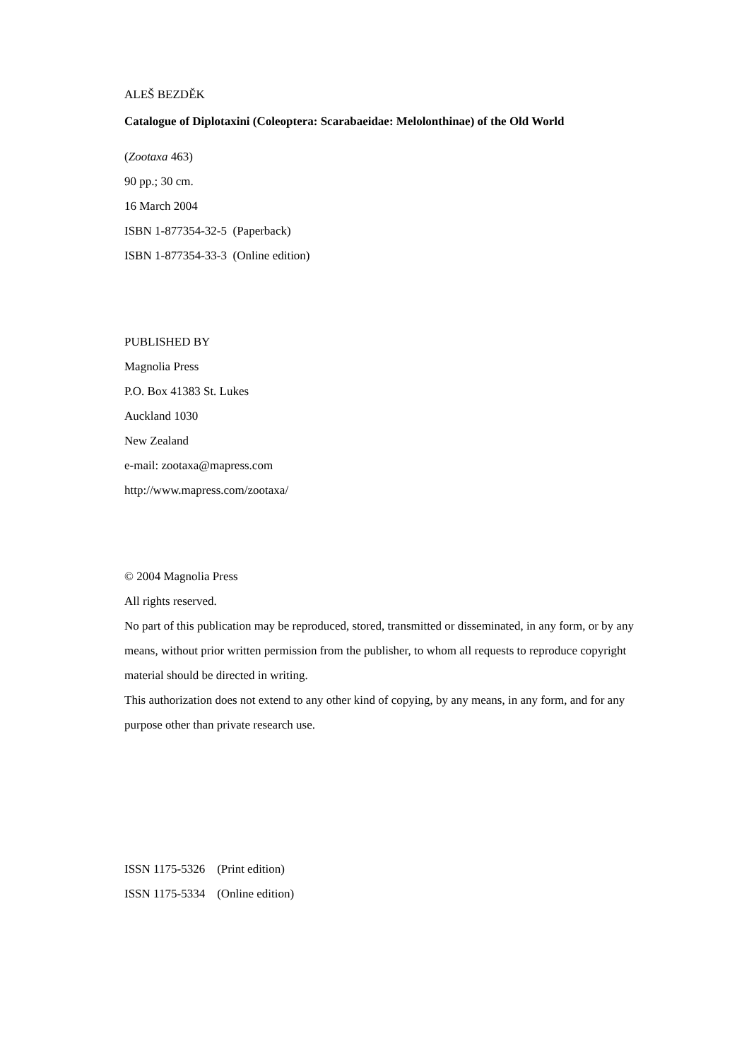ALEŠ BEZDĚK
Catalogue of Diplotaxini (Coleoptera: Scarabaeidae: Melolonthinae) of the Old World
(Zootaxa 463)
90 pp.; 30 cm.
16 March 2004
ISBN 1-877354-32-5 (Paperback)
ISBN 1-877354-33-3 (Online edition)
PUBLISHED BY
Magnolia Press
P.O. Box 41383 St. Lukes
Auckland 1030
New Zealand
e-mail: zootaxa@mapress.com
http://www.mapress.com/zootaxa/
© 2004 Magnolia Press
All rights reserved.
No part of this publication may be reproduced, stored, transmitted or disseminated, in any form, or by any means, without prior written permission from the publisher, to whom all requests to reproduce copyright material should be directed in writing.
This authorization does not extend to any other kind of copying, by any means, in any form, and for any purpose other than private research use.
ISSN 1175-5326 (Print edition)
ISSN 1175-5334 (Online edition)